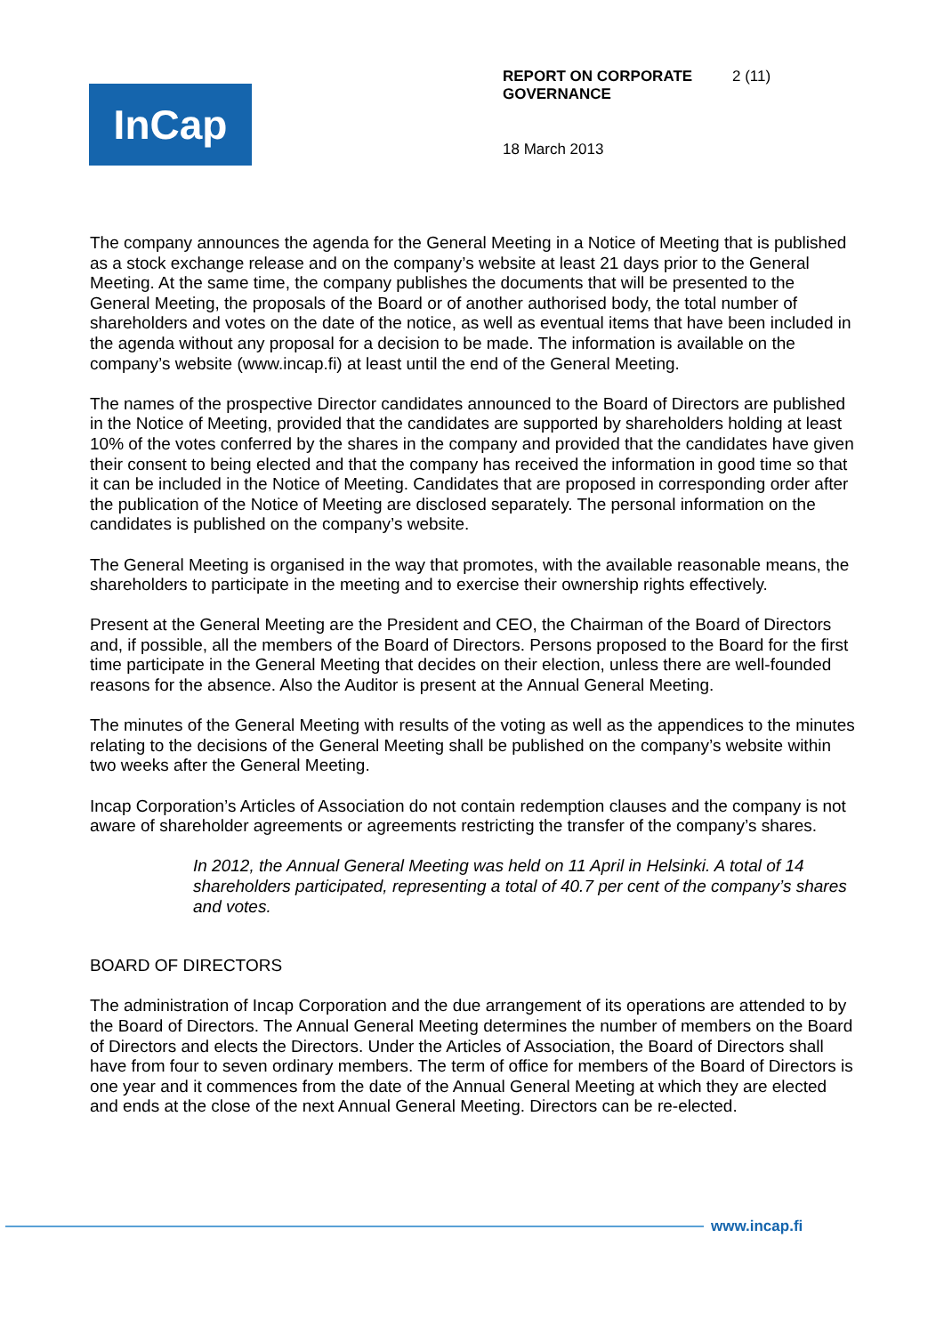InCap
REPORT ON CORPORATE GOVERNANCE 2 (11)
18 March 2013
The company announces the agenda for the General Meeting in a Notice of Meeting that is published as a stock exchange release and on the company’s website at least 21 days prior to the General Meeting. At the same time, the company publishes the documents that will be presented to the General Meeting, the proposals of the Board or of another authorised body, the total number of shareholders and votes on the date of the notice, as well as eventual items that have been included in the agenda without any proposal for a decision to be made. The information is available on the company’s website (www.incap.fi) at least until the end of the General Meeting.
The names of the prospective Director candidates announced to the Board of Directors are published in the Notice of Meeting, provided that the candidates are supported by shareholders holding at least 10% of the votes conferred by the shares in the company and provided that the candidates have given their consent to being elected and that the company has received the information in good time so that it can be included in the Notice of Meeting. Candidates that are proposed in corresponding order after the publication of the Notice of Meeting are disclosed separately. The personal information on the candidates is published on the company’s website.
The General Meeting is organised in the way that promotes, with the available reasonable means, the shareholders to participate in the meeting and to exercise their ownership rights effectively.
Present at the General Meeting are the President and CEO, the Chairman of the Board of Directors and, if possible, all the members of the Board of Directors. Persons proposed to the Board for the first time participate in the General Meeting that decides on their election, unless there are well-founded reasons for the absence. Also the Auditor is present at the Annual General Meeting.
The minutes of the General Meeting with results of the voting as well as the appendices to the minutes relating to the decisions of the General Meeting shall be published on the company’s website within two weeks after the General Meeting.
Incap Corporation’s Articles of Association do not contain redemption clauses and the company is not aware of shareholder agreements or agreements restricting the transfer of the company’s shares.
In 2012, the Annual General Meeting was held on 11 April in Helsinki. A total of 14 shareholders participated, representing a total of 40.7 per cent of the company’s shares and votes.
BOARD OF DIRECTORS
The administration of Incap Corporation and the due arrangement of its operations are attended to by the Board of Directors. The Annual General Meeting determines the number of members on the Board of Directors and elects the Directors. Under the Articles of Association, the Board of Directors shall have from four to seven ordinary members. The term of office for members of the Board of Directors is one year and it commences from the date of the Annual General Meeting at which they are elected and ends at the close of the next Annual General Meeting. Directors can be re-elected.
www.incap.fi